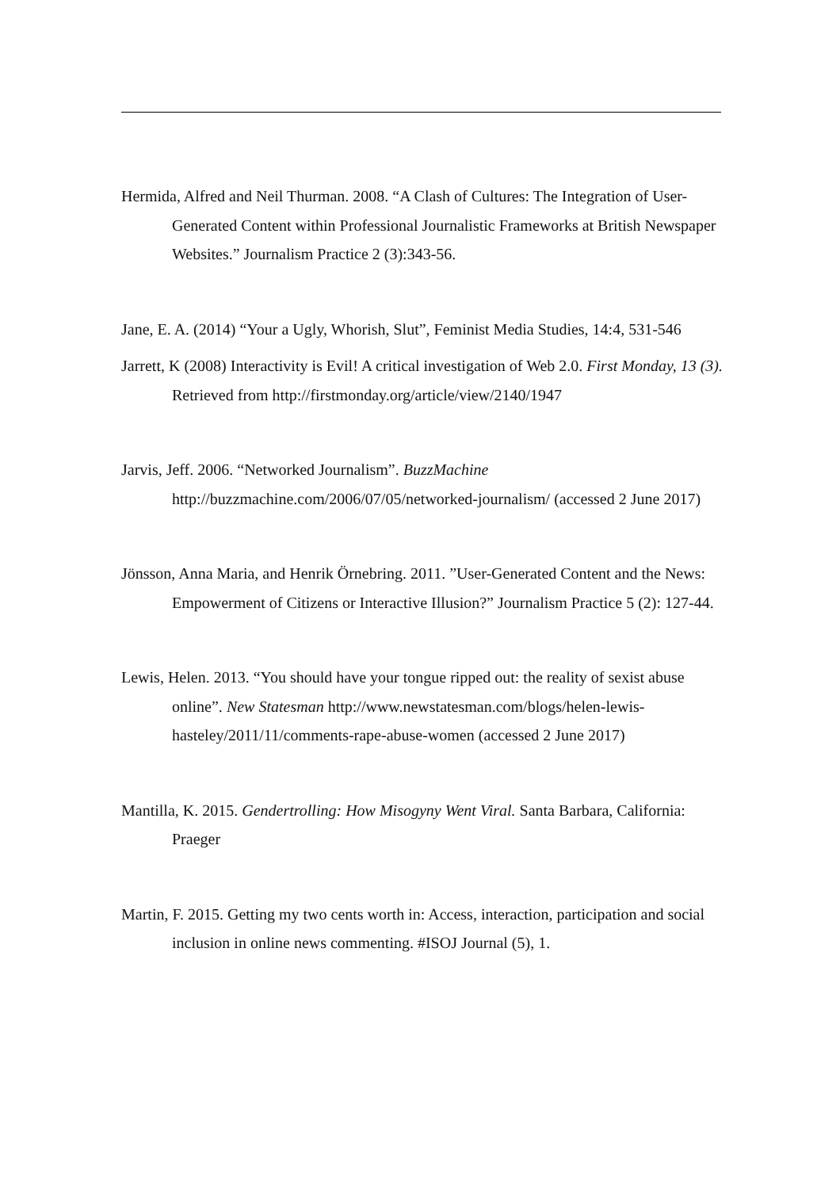Hermida, Alfred and Neil Thurman. 2008. “A Clash of Cultures: The Integration of User-Generated Content within Professional Journalistic Frameworks at British Newspaper Websites.” Journalism Practice 2 (3):343-56.
Jane, E. A. (2014) “Your a Ugly, Whorish, Slut”, Feminist Media Studies, 14:4, 531-546
Jarrett, K (2008) Interactivity is Evil! A critical investigation of Web 2.0. First Monday, 13 (3). Retrieved from http://firstmonday.org/article/view/2140/1947
Jarvis, Jeff. 2006. “Networked Journalism”. BuzzMachine http://buzzmachine.com/2006/07/05/networked-journalism/ (accessed 2 June 2017)
Jönsson, Anna Maria, and Henrik Örnebring. 2011. ”User-Generated Content and the News: Empowerment of Citizens or Interactive Illusion?” Journalism Practice 5 (2): 127-44.
Lewis, Helen. 2013. “You should have your tongue ripped out: the reality of sexist abuse online”. New Statesman http://www.newstatesman.com/blogs/helen-lewis-hasteley/2011/11/comments-rape-abuse-women (accessed 2 June 2017)
Mantilla, K. 2015. Gendertrolling: How Misogyny Went Viral. Santa Barbara, California: Praeger
Martin, F. 2015. Getting my two cents worth in: Access, interaction, participation and social inclusion in online news commenting. #ISOJ Journal (5), 1.